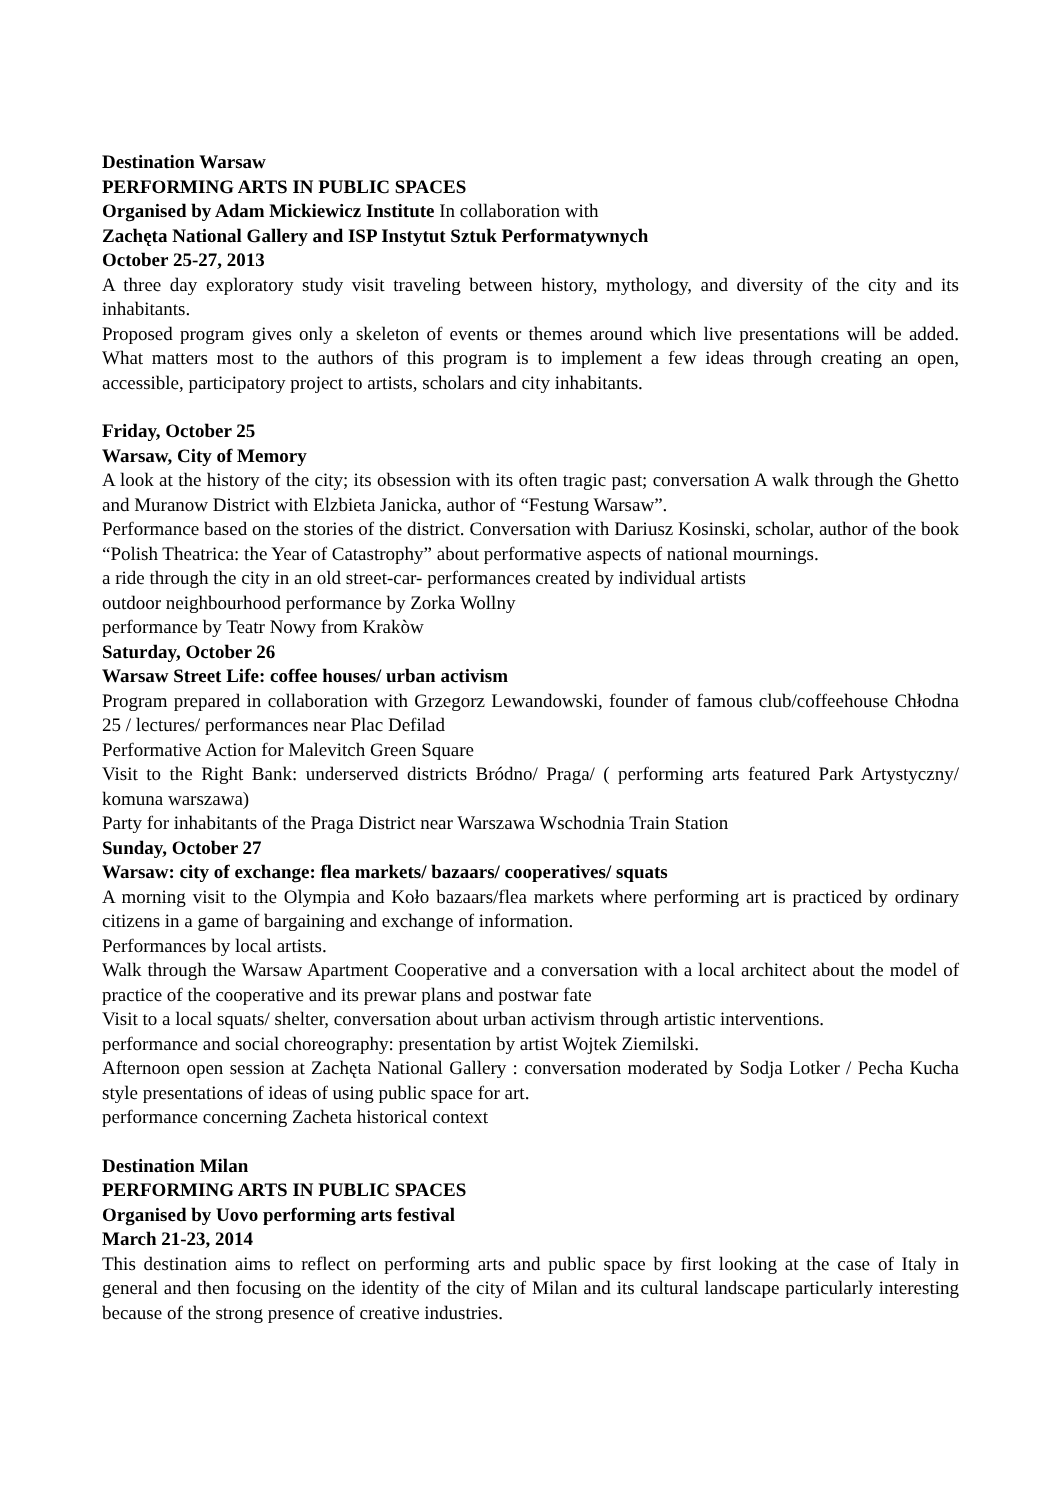Destination Warsaw
PERFORMING ARTS IN PUBLIC SPACES
Organised by Adam Mickiewicz Institute In collaboration with
Zachęta National Gallery and ISP Instytut Sztuk Performatywnych
October 25-27, 2013
A three day exploratory study visit traveling between history, mythology, and diversity of the city and its inhabitants.
Proposed program gives only a skeleton of events or themes around which live presentations will be added. What matters most to the authors of this program is to implement a few ideas through creating an open, accessible, participatory project to artists, scholars and city inhabitants.
Friday, October 25
Warsaw, City of Memory
A look at the history of the city; its obsession with its often tragic past; conversation A walk through the Ghetto and Muranow District with Elzbieta Janicka, author of “Festung Warsaw”.
Performance based on the stories of the district. Conversation with Dariusz Kosinski, scholar, author of the book “Polish Theatrica: the Year of Catastrophy” about performative aspects of national mournings.
a ride through the city in an old street-car- performances created by individual artists
outdoor neighbourhood performance by Zorka Wollny
performance by Teatr Nowy from Krakòw
Saturday, October 26
Warsaw Street Life: coffee houses/ urban activism
Program prepared in collaboration with Grzegorz Lewandowski, founder of famous club/coffeehouse Chłodna 25 / lectures/ performances near Plac Defilad
Performative Action for Malevitch Green Square
Visit to the Right Bank: underserved districts Bródno/ Praga/ ( performing arts featured Park Artystyczny/ komuna warszawa)
Party for inhabitants of the Praga District near Warszawa Wschodnia Train Station
Sunday, October 27
Warsaw: city of exchange: flea markets/ bazaars/ cooperatives/ squats
A morning visit to the Olympia and Koło bazaars/flea markets where performing art is practiced by ordinary citizens in a game of bargaining and exchange of information.
Performances by local artists.
Walk through the Warsaw Apartment Cooperative and a conversation with a local architect about the model of practice of the cooperative and its prewar plans and postwar fate
Visit to a local squats/ shelter, conversation about urban activism through artistic interventions.
performance and social choreography: presentation by artist Wojtek Ziemilski.
Afternoon open session at Zachęta National Gallery : conversation moderated by Sodja Lotker / Pecha Kucha style presentations of ideas of using public space for art.
performance concerning Zacheta historical context
Destination Milan
PERFORMING ARTS IN PUBLIC SPACES
Organised by Uovo performing arts festival
March 21-23, 2014
This destination aims to reflect on performing arts and public space by first looking at the case of Italy in general and then focusing on the identity of the city of Milan and its cultural landscape particularly interesting because of the strong presence of creative industries.